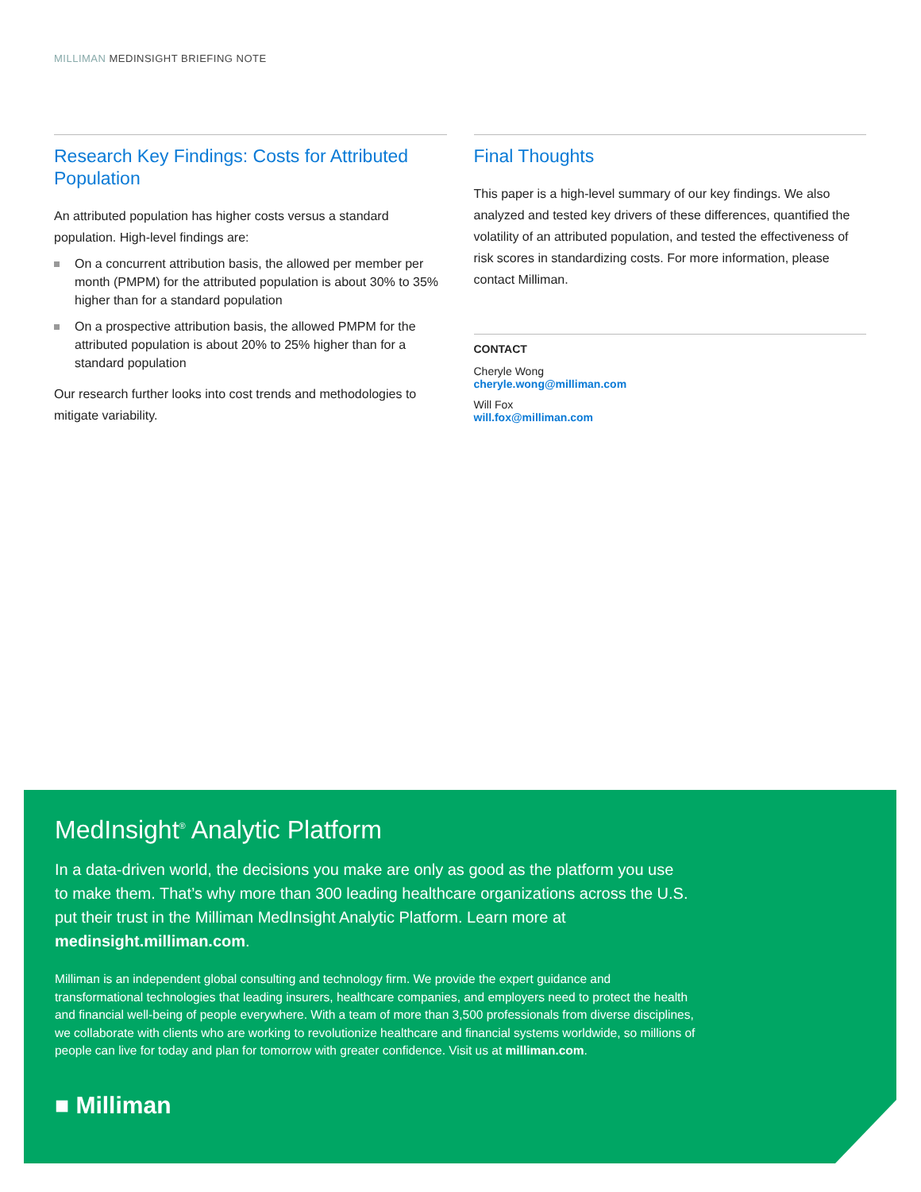MILLIMAN MEDINSIGHT BRIEFING NOTE
Research Key Findings: Costs for Attributed Population
An attributed population has higher costs versus a standard population. High-level findings are:
On a concurrent attribution basis, the allowed per member per month (PMPM) for the attributed population is about 30% to 35% higher than for a standard population
On a prospective attribution basis, the allowed PMPM for the attributed population is about 20% to 25% higher than for a standard population
Our research further looks into cost trends and methodologies to mitigate variability.
Final Thoughts
This paper is a high-level summary of our key findings. We also analyzed and tested key drivers of these differences, quantified the volatility of an attributed population, and tested the effectiveness of risk scores in standardizing costs. For more information, please contact Milliman.
CONTACT
Cheryle Wong
cheryle.wong@milliman.com
Will Fox
will.fox@milliman.com
MedInsight<sup>®</sup> Analytic Platform
In a data-driven world, the decisions you make are only as good as the platform you use to make them. That’s why more than 300 leading healthcare organizations across the U.S. put their trust in the Milliman MedInsight Analytic Platform. Learn more at medinsight.milliman.com.
Milliman is an independent global consulting and technology firm. We provide the expert guidance and transformational technologies that leading insurers, healthcare companies, and employers need to protect the health and financial well-being of people everywhere. With a team of more than 3,500 professionals from diverse disciplines, we collaborate with clients who are working to revolutionize healthcare and financial systems worldwide, so millions of people can live for today and plan for tomorrow with greater confidence. Visit us at milliman.com.
■ Milliman